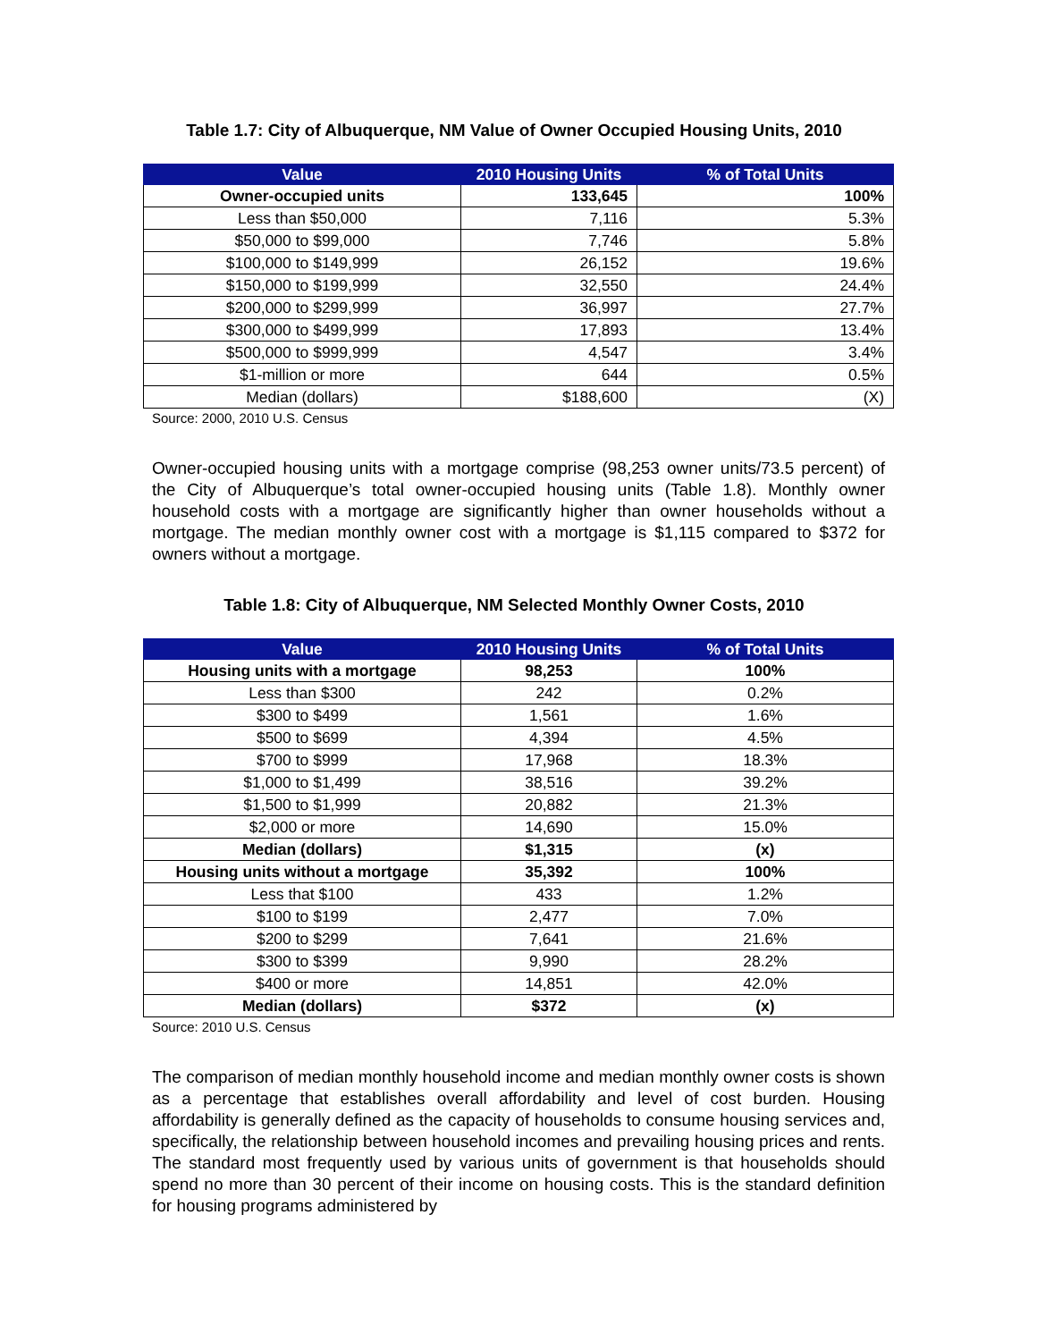Table 1.7: City of Albuquerque, NM Value of Owner Occupied Housing Units, 2010
| Value | 2010 Housing Units | % of Total Units |
| --- | --- | --- |
| Owner-occupied units | 133,645 | 100% |
| Less than $50,000 | 7,116 | 5.3% |
| $50,000 to $99,000 | 7,746 | 5.8% |
| $100,000 to $149,999 | 26,152 | 19.6% |
| $150,000 to $199,999 | 32,550 | 24.4% |
| $200,000 to $299,999 | 36,997 | 27.7% |
| $300,000 to $499,999 | 17,893 | 13.4% |
| $500,000 to $999,999 | 4,547 | 3.4% |
| $1-million or more | 644 | 0.5% |
| Median (dollars) | $188,600 | (X) |
Source: 2000, 2010 U.S. Census
Owner-occupied housing units with a mortgage comprise (98,253 owner units/73.5 percent) of the City of Albuquerque’s total owner-occupied housing units (Table 1.8). Monthly owner household costs with a mortgage are significantly higher than owner households without a mortgage. The median monthly owner cost with a mortgage is $1,115 compared to $372 for owners without a mortgage.
Table 1.8: City of Albuquerque, NM Selected Monthly Owner Costs, 2010
| Value | 2010 Housing Units | % of Total Units |
| --- | --- | --- |
| Housing units with a mortgage | 98,253 | 100% |
| Less than $300 | 242 | 0.2% |
| $300 to $499 | 1,561 | 1.6% |
| $500 to $699 | 4,394 | 4.5% |
| $700 to $999 | 17,968 | 18.3% |
| $1,000 to $1,499 | 38,516 | 39.2% |
| $1,500 to $1,999 | 20,882 | 21.3% |
| $2,000 or more | 14,690 | 15.0% |
| Median (dollars) | $1,315 | (x) |
| Housing units without a mortgage | 35,392 | 100% |
| Less that $100 | 433 | 1.2% |
| $100 to $199 | 2,477 | 7.0% |
| $200 to $299 | 7,641 | 21.6% |
| $300 to $399 | 9,990 | 28.2% |
| $400 or more | 14,851 | 42.0% |
| Median (dollars) | $372 | (x) |
Source: 2010 U.S. Census
The comparison of median monthly household income and median monthly owner costs is shown as a percentage that establishes overall affordability and level of cost burden. Housing affordability is generally defined as the capacity of households to consume housing services and, specifically, the relationship between household incomes and prevailing housing prices and rents. The standard most frequently used by various units of government is that households should spend no more than 30 percent of their income on housing costs. This is the standard definition for housing programs administered by